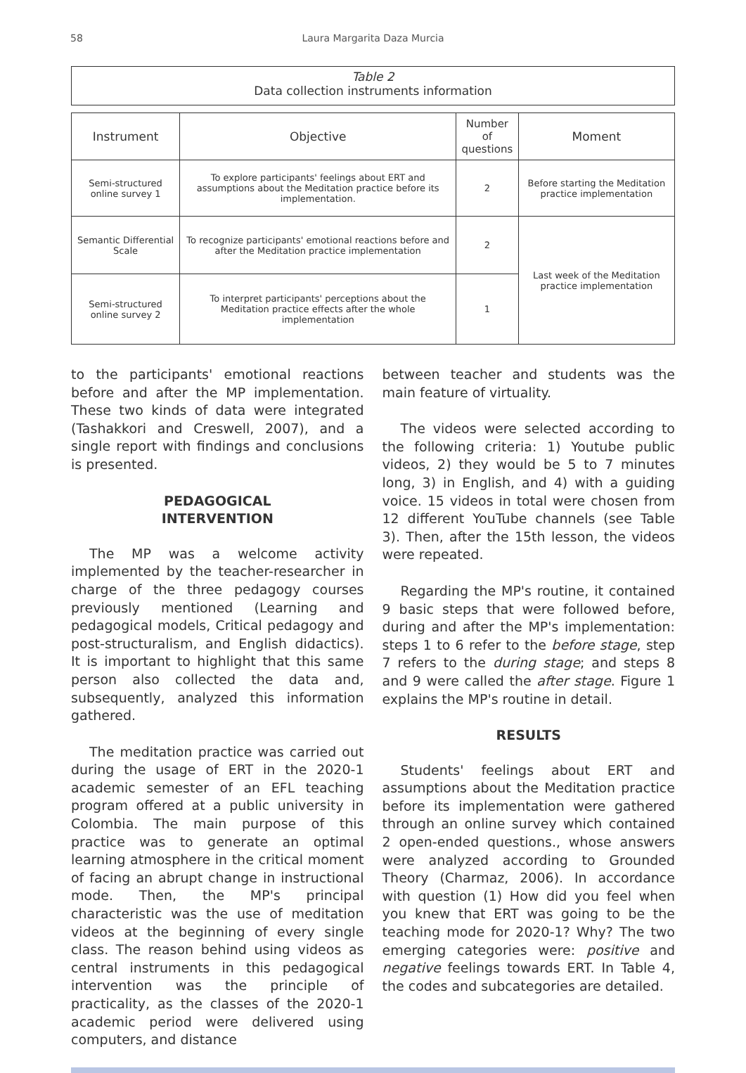58 Laura Margarita Daza Murcia
Table 2
Data collection instruments information
| Instrument | Objective | Number of questions | Moment |
| --- | --- | --- | --- |
| Semi-structured online survey 1 | To explore participants' feelings about ERT and assumptions about the Meditation practice before its implementation. | 2 | Before starting the Meditation practice implementation |
| Semantic Differential Scale | To recognize participants' emotional reactions before and after the Meditation practice implementation | 2 | Last week of the Meditation practice implementation |
| Semi-structured online survey 2 | To interpret participants' perceptions about the Meditation practice effects after the whole implementation | 1 | |
to the participants' emotional reactions before and after the MP implementation. These two kinds of data were integrated (Tashakkori and Creswell, 2007), and a single report with findings and conclusions is presented.
PEDAGOGICAL
INTERVENTION
The MP was a welcome activity implemented by the teacher-researcher in charge of the three pedagogy courses previously mentioned (Learning and pedagogical models, Critical pedagogy and post-structuralism, and English didactics). It is important to highlight that this same person also collected the data and, subsequently, analyzed this information gathered.
The meditation practice was carried out during the usage of ERT in the 2020-1 academic semester of an EFL teaching program offered at a public university in Colombia. The main purpose of this practice was to generate an optimal learning atmosphere in the critical moment of facing an abrupt change in instructional mode. Then, the MP's principal characteristic was the use of meditation videos at the beginning of every single class. The reason behind using videos as central instruments in this pedagogical intervention was the principle of practicality, as the classes of the 2020-1 academic period were delivered using computers, and distance
between teacher and students was the main feature of virtuality.
The videos were selected according to the following criteria: 1) Youtube public videos, 2) they would be 5 to 7 minutes long, 3) in English, and 4) with a guiding voice. 15 videos in total were chosen from 12 different YouTube channels (see Table 3). Then, after the 15th lesson, the videos were repeated.
Regarding the MP's routine, it contained 9 basic steps that were followed before, during and after the MP's implementation: steps 1 to 6 refer to the before stage, step 7 refers to the during stage; and steps 8 and 9 were called the after stage. Figure 1 explains the MP's routine in detail.
RESULTS
Students' feelings about ERT and assumptions about the Meditation practice before its implementation were gathered through an online survey which contained 2 open-ended questions., whose answers were analyzed according to Grounded Theory (Charmaz, 2006). In accordance with question (1) How did you feel when you knew that ERT was going to be the teaching mode for 2020-1? Why? The two emerging categories were: positive and negative feelings towards ERT. In Table 4, the codes and subcategories are detailed.